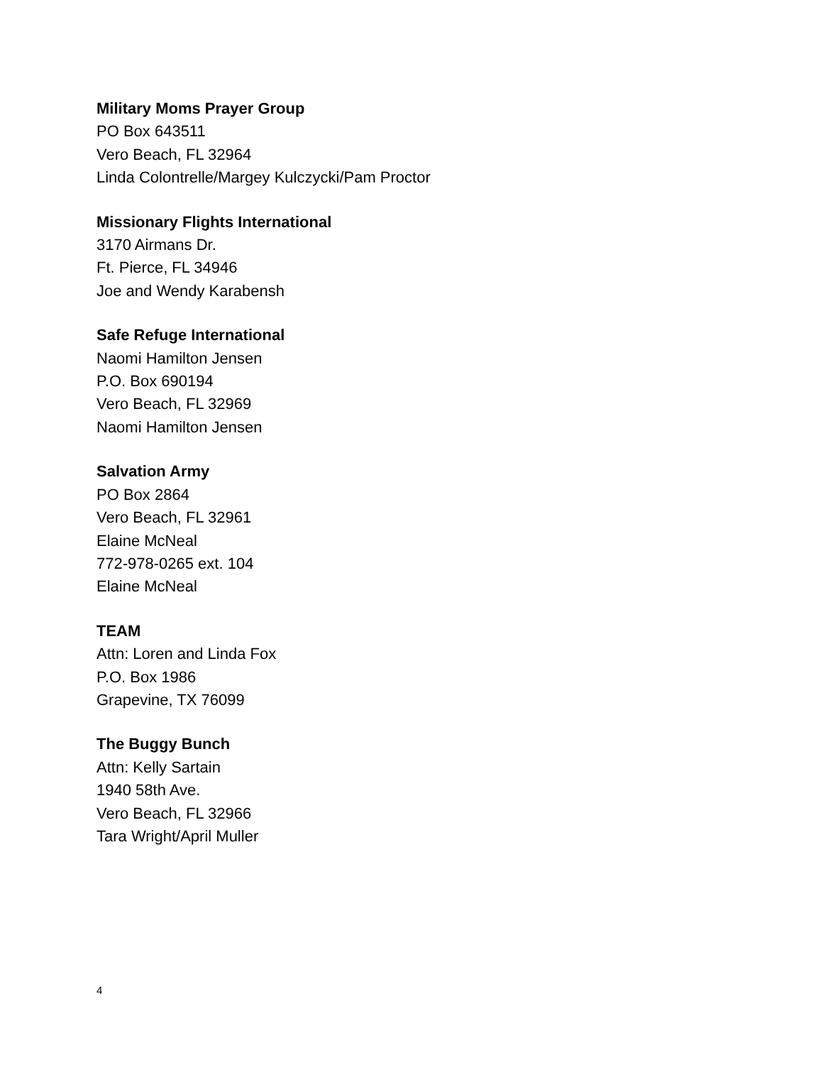Military Moms Prayer Group
PO Box 643511
Vero Beach, FL 32964
Linda Colontrelle/Margey Kulczycki/Pam Proctor
Missionary Flights International
3170 Airmans Dr.
Ft. Pierce, FL 34946
Joe and Wendy Karabensh
Safe Refuge International
Naomi Hamilton Jensen
P.O. Box 690194
Vero Beach, FL 32969
Naomi Hamilton Jensen
Salvation Army
PO Box 2864
Vero Beach, FL 32961
Elaine McNeal
772-978-0265 ext. 104
Elaine McNeal
TEAM
Attn: Loren and Linda Fox
P.O. Box 1986
Grapevine, TX 76099
The Buggy Bunch
Attn: Kelly Sartain
1940 58th Ave.
Vero Beach, FL 32966
Tara Wright/April Muller
4